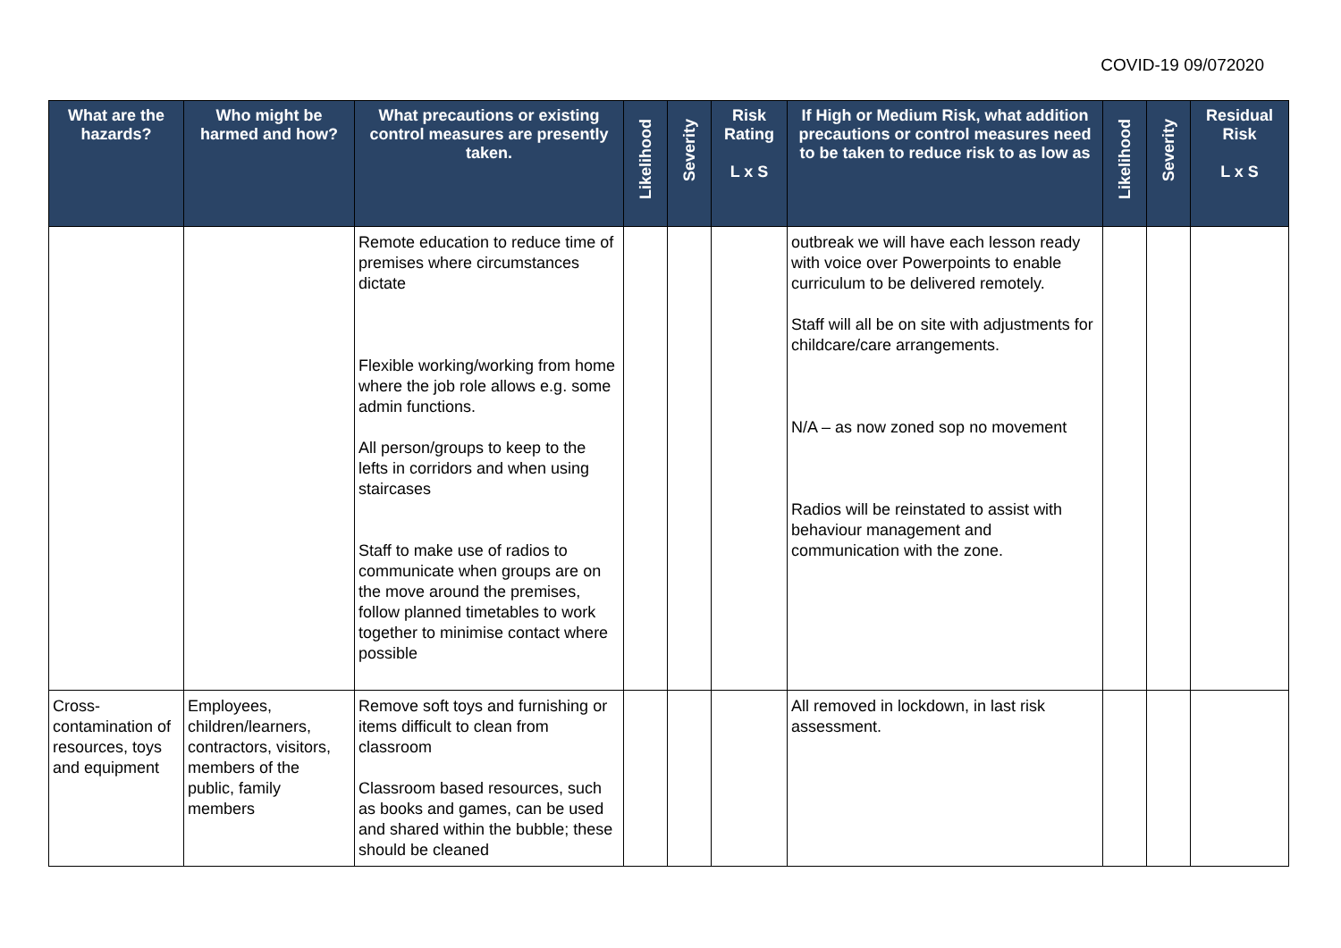COVID-19 09/072020
| What are the hazards? | Who might be harmed and how? | What precautions or existing control measures are presently taken. | Likelihood | Severity | Risk Rating L x S | If High or Medium Risk, what addition precautions or control measures need to be taken to reduce risk to as low as | Likelihood | Severity | Residual Risk L x S |
| --- | --- | --- | --- | --- | --- | --- | --- | --- | --- |
| | | Remote education to reduce time of premises where circumstances dictate Flexible working/working from home where the job role allows e.g. some admin functions. All person/groups to keep to the lefts in corridors and when using staircases Staff to make use of radios to communicate when groups are on the move around the premises, follow planned timetables to work together to minimise contact where possible | | | | outbreak we will have each lesson ready with voice over Powerpoints to enable curriculum to be delivered remotely. Staff will all be on site with adjustments for childcare/care arrangements. N/A – as now zoned sop no movement Radios will be reinstated to assist with behaviour management and communication with the zone. | | | |
| Cross-contamination of resources, toys and equipment | Employees, children/learners, contractors, visitors, members of the public, family members | Remove soft toys and furnishing or items difficult to clean from classroom Classroom based resources, such as books and games, can be used and shared within the bubble; these should be cleaned | | | | All removed in lockdown, in last risk assessment. | | | |